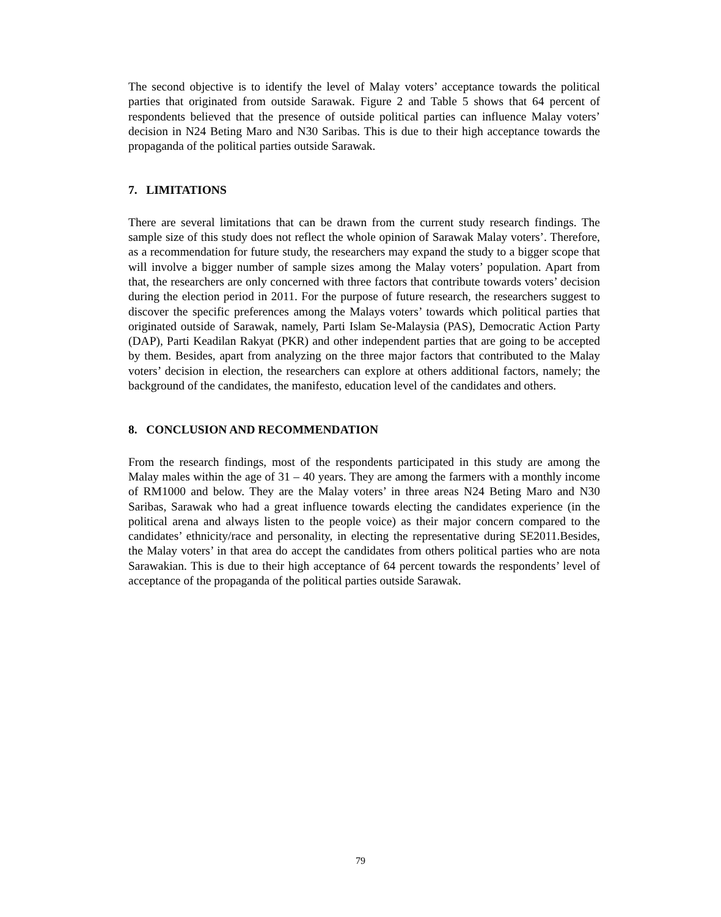The second objective is to identify the level of Malay voters’ acceptance towards the political parties that originated from outside Sarawak. Figure 2 and Table 5 shows that 64 percent of respondents believed that the presence of outside political parties can influence Malay voters’ decision in N24 Beting Maro and N30 Saribas. This is due to their high acceptance towards the propaganda of the political parties outside Sarawak.
7. LIMITATIONS
There are several limitations that can be drawn from the current study research findings. The sample size of this study does not reflect the whole opinion of Sarawak Malay voters’. Therefore, as a recommendation for future study, the researchers may expand the study to a bigger scope that will involve a bigger number of sample sizes among the Malay voters’ population. Apart from that, the researchers are only concerned with three factors that contribute towards voters’ decision during the election period in 2011. For the purpose of future research, the researchers suggest to discover the specific preferences among the Malays voters’ towards which political parties that originated outside of Sarawak, namely, Parti Islam Se-Malaysia (PAS), Democratic Action Party (DAP), Parti Keadilan Rakyat (PKR) and other independent parties that are going to be accepted by them. Besides, apart from analyzing on the three major factors that contributed to the Malay voters’ decision in election, the researchers can explore at others additional factors, namely; the background of the candidates, the manifesto, education level of the candidates and others.
8. CONCLUSION AND RECOMMENDATION
From the research findings, most of the respondents participated in this study are among the Malay males within the age of 31 – 40 years. They are among the farmers with a monthly income of RM1000 and below. They are the Malay voters’ in three areas N24 Beting Maro and N30 Saribas, Sarawak who had a great influence towards electing the candidates experience (in the political arena and always listen to the people voice) as their major concern compared to the candidates’ ethnicity/race and personality, in electing the representative during SE2011.Besides, the Malay voters’ in that area do accept the candidates from others political parties who are nota Sarawakian. This is due to their high acceptance of 64 percent towards the respondents’ level of acceptance of the propaganda of the political parties outside Sarawak.
79